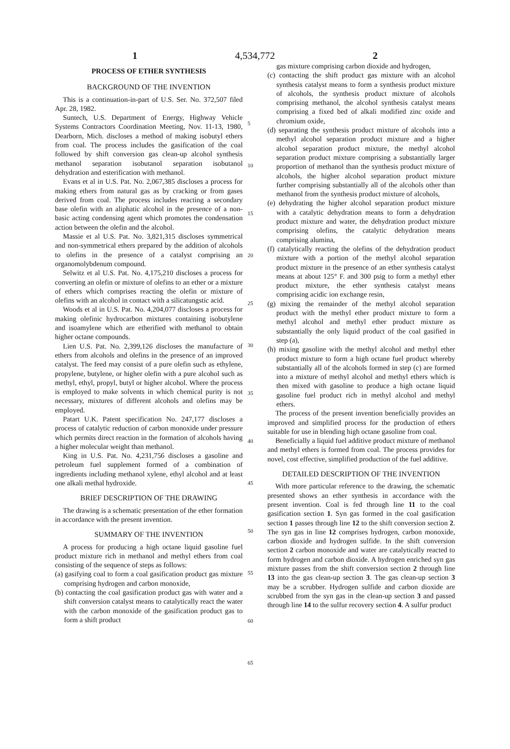1 4,534,772 2
PROCESS OF ETHER SYNTHESIS
BACKGROUND OF THE INVENTION
This is a continuation-in-part of U.S. Ser. No. 372,507 filed Apr. 28, 1982.
Suntech, U.S. Department of Energy, Highway Vehicle Systems Contractors Coordination Meeting, Nov. 11-13, 1980, Dearborn, Mich. discloses a method of making isobutyl ethers from coal. The process includes the gasification of the coal followed by shift conversion gas clean-up alcohol synthesis methanol separation isobutanol separation isobutanol dehydration and esterification with methanol.
Evans et al in U.S. Pat. No. 2,067,385 discloses a process for making ethers from natural gas as by cracking or from gases derived from coal. The process includes reacting a secondary base olefin with an aliphatic alcohol in the presence of a non-basic acting condensing agent which promotes the condensation action between the olefin and the alcohol.
Massie et al U.S. Pat. No. 3,821,315 discloses symmetrical and non-symmetrical ethers prepared by the addition of alcohols to olefins in the presence of a catalyst comprising an organomolybdenum compound.
Selwitz et al U.S. Pat. No. 4,175,210 discloses a process for converting an olefin or mixture of olefins to an ether or a mixture of ethers which comprises reacting the olefin or mixture of olefins with an alcohol in contact with a silicatungstic acid.
Woods et al in U.S. Pat. No. 4,204,077 discloses a process for making olefinic hydrocarbon mixtures containing isobutylene and isoamylene which are etherified with methanol to obtain higher octane compounds.
Lien U.S. Pat. No. 2,399,126 discloses the manufacture of ethers from alcohols and olefins in the presence of an improved catalyst. The feed may consist of a pure olefin such as ethylene, propylene, butylene, or higher olefin with a pure alcohol such as methyl, ethyl, propyl, butyl or higher alcohol. Where the process is employed to make solvents in which chemical purity is not necessary, mixtures of different alcohols and olefins may be employed.
Patart U.K. Patent specification No. 247,177 discloses a process of catalytic reduction of carbon monoxide under pressure which permits direct reaction in the formation of alcohols having a higher molecular weight than methanol.
King in U.S. Pat. No. 4,231,756 discloses a gasoline and petroleum fuel supplement formed of a combination of ingredients including methanol xylene, ethyl alcohol and at least one alkali methal hydroxide.
BRIEF DESCRIPTION OF THE DRAWING
The drawing is a schematic presentation of the ether formation in accordance with the present invention.
SUMMARY OF THE INVENTION
A process for producing a high octane liquid gasoline fuel product mixture rich in methanol and methyl ethers from coal consisting of the sequence of steps as follows:
(a) gasifying coal to form a coal gasification product gas mixture comprising hydrogen and carbon monoxide,
(b) contacting the coal gasification product gas with water and a shift conversion catalyst means to catalytically react the water with the carbon monoxide of the gasification product gas to form a shift product
5
10
15
20
25
30
35
40
45
50
55
60
65
gas mixture comprising carbon dioxide and hydrogen,
(c) contacting the shift product gas mixture with an alcohol synthesis catalyst means to form a synthesis product mixture of alcohols, the synthesis product mixture of alcohols comprising methanol, the alcohol synthesis catalyst means comprising a fixed bed of alkali modified zinc oxide and chromium oxide,
(d) separating the synthesis product mixture of alcohols into a methyl alcohol separation product mixture and a higher alcohol separation product mixture, the methyl alcohol separation product mixture comprising a substantially larger proportion of methanol than the synthesis product mixture of alcohols, the higher alcohol separation product mixture further comprising substantially all of the alcohols other than methanol from the synthesis product mixture of alcohols,
(e) dehydrating the higher alcohol separation product mixture with a catalytic dehydration means to form a dehydration product mixture and water, the dehydration product mixture comprising olefins, the catalytic dehydration means comprising alumina,
(f) catalytically reacting the olefins of the dehydration product mixture with a portion of the methyl alcohol separation product mixture in the presence of an ether synthesis catalyst means at about 125° F. and 300 psig to form a methyl ether product mixture, the ether synthesis catalyst means comprising acidic ion exchange resin,
(g) mixing the remainder of the methyl alcohol separation product with the methyl ether product mixture to form a methyl alcohol and methyl ether product mixture as substantially the only liquid product of the coal gasified in step (a),
(h) mixing gasoline with the methyl alcohol and methyl ether product mixture to form a high octane fuel product whereby substantially all of the alcohols formed in step (c) are formed into a mixture of methyl alcohol and methyl ethers which is then mixed with gasoline to produce a high octane liquid gasoline fuel product rich in methyl alcohol and methyl ethers.
The process of the present invention beneficially provides an improved and simplified process for the production of ethers suitable for use in blending high octane gasoline from coal.
Beneficially a liquid fuel additive product mixture of methanol and methyl ethers is formed from coal. The process provides for novel, cost effective, simplified production of the fuel additive.
DETAILED DESCRIPTION OF THE INVENTION
With more particular reference to the drawing, the schematic presented shows an ether synthesis in accordance with the present invention. Coal is fed through line 11 to the coal gasification section 1. Syn gas formed in the coal gasification section 1 passes through line 12 to the shift conversion section 2. The syn gas in line 12 comprises hydrogen, carbon monoxide, carbon dioxide and hydrogen sulfide. In the shift conversion section 2 carbon monoxide and water are catalytically reacted to form hydrogen and carbon dioxide. A hydrogen enriched syn gas mixture passes from the shift conversion section 2 through line 13 into the gas clean-up section 3. The gas clean-up section 3 may be a scrubber. Hydrogen sulfide and carbon dioxide are scrubbed from the syn gas in the clean-up section 3 and passed through line 14 to the sulfur recovery section 4. A sulfur product